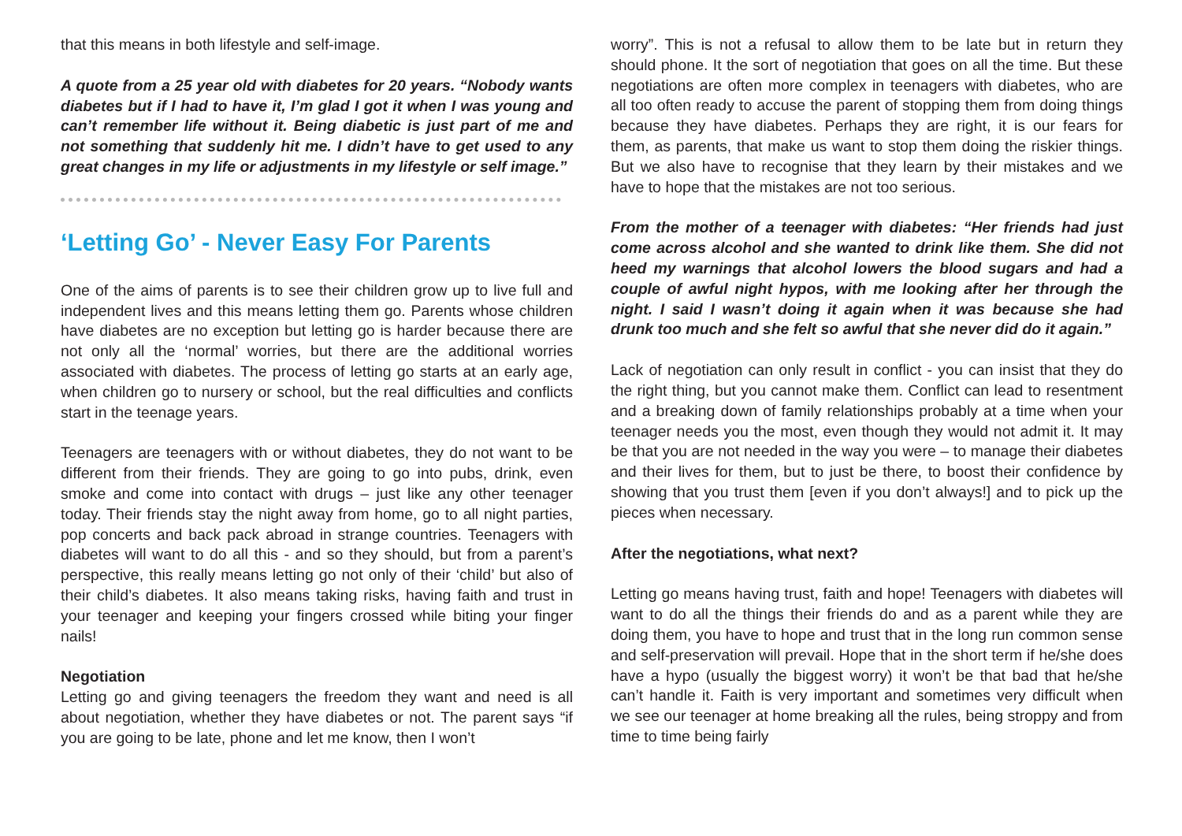that this means in both lifestyle and self-image.
A quote from a 25 year old with diabetes for 20 years. “Nobody wants diabetes but if I had to have it, I’m glad I got it when I was young and can’t remember life without it. Being diabetic is just part of me and not something that suddenly hit me. I didn’t have to get used to any great changes in my life or adjustments in my lifestyle or self image.”
‘Letting Go’ - Never Easy For Parents
One of the aims of parents is to see their children grow up to live full and independent lives and this means letting them go. Parents whose children have diabetes are no exception but letting go is harder because there are not only all the ‘normal’ worries, but there are the additional worries associated with diabetes. The process of letting go starts at an early age, when children go to nursery or school, but the real difficulties and conflicts start in the teenage years.
Teenagers are teenagers with or without diabetes, they do not want to be different from their friends. They are going to go into pubs, drink, even smoke and come into contact with drugs – just like any other teenager today. Their friends stay the night away from home, go to all night parties, pop concerts and back pack abroad in strange countries. Teenagers with diabetes will want to do all this - and so they should, but from a parent’s perspective, this really means letting go not only of their ‘child’ but also of their child’s diabetes. It also means taking risks, having faith and trust in your teenager and keeping your fingers crossed while biting your finger nails!
Negotiation
Letting go and giving teenagers the freedom they want and need is all about negotiation, whether they have diabetes or not. The parent says “if you are going to be late, phone and let me know, then I won’t
worry”. This is not a refusal to allow them to be late but in return they should phone. It the sort of negotiation that goes on all the time. But these negotiations are often more complex in teenagers with diabetes, who are all too often ready to accuse the parent of stopping them from doing things because they have diabetes. Perhaps they are right, it is our fears for them, as parents, that make us want to stop them doing the riskier things. But we also have to recognise that they learn by their mistakes and we have to hope that the mistakes are not too serious.
From the mother of a teenager with diabetes: “Her friends had just come across alcohol and she wanted to drink like them. She did not heed my warnings that alcohol lowers the blood sugars and had a couple of awful night hypos, with me looking after her through the night. I said I wasn’t doing it again when it was because she had drunk too much and she felt so awful that she never did do it again.”
Lack of negotiation can only result in conflict - you can insist that they do the right thing, but you cannot make them. Conflict can lead to resentment and a breaking down of family relationships probably at a time when your teenager needs you the most, even though they would not admit it. It may be that you are not needed in the way you were – to manage their diabetes and their lives for them, but to just be there, to boost their confidence by showing that you trust them [even if you don’t always!] and to pick up the pieces when necessary.
After the negotiations, what next?
Letting go means having trust, faith and hope! Teenagers with diabetes will want to do all the things their friends do and as a parent while they are doing them, you have to hope and trust that in the long run common sense and self-preservation will prevail. Hope that in the short term if he/she does have a hypo (usually the biggest worry) it won’t be that bad that he/she can’t handle it. Faith is very important and sometimes very difficult when we see our teenager at home breaking all the rules, being stroppy and from time to time being fairly